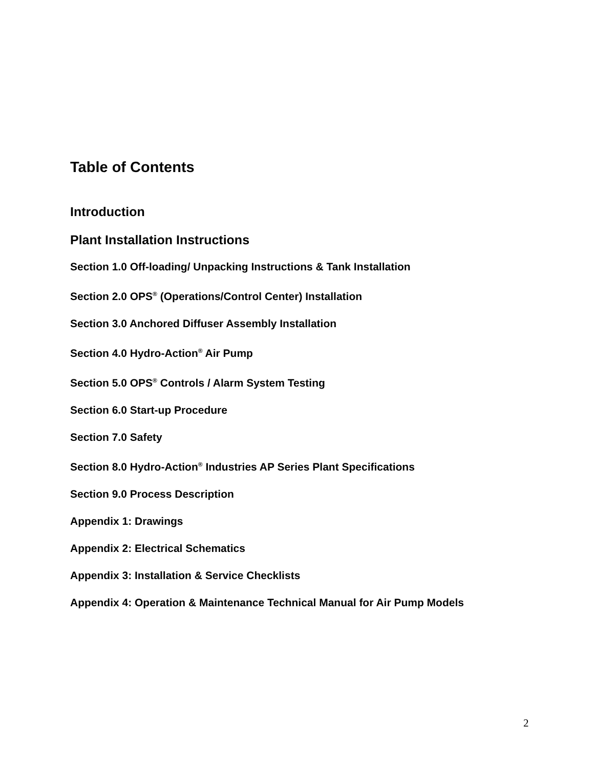Table of Contents
Introduction
Plant Installation Instructions
Section 1.0 Off-loading/ Unpacking Instructions & Tank Installation
Section 2.0 OPS<sup>®</sup> (Operations/Control Center) Installation
Section 3.0 Anchored Diffuser Assembly Installation
Section 4.0 Hydro-Action<sup>®</sup> Air Pump
Section 5.0 OPS<sup>®</sup> Controls / Alarm System Testing
Section 6.0 Start-up Procedure
Section 7.0 Safety
Section 8.0 Hydro-Action<sup>®</sup> Industries AP Series Plant Specifications
Section 9.0 Process Description
Appendix 1: Drawings
Appendix 2: Electrical Schematics
Appendix 3: Installation & Service Checklists
Appendix 4: Operation & Maintenance Technical Manual for Air Pump Models
2